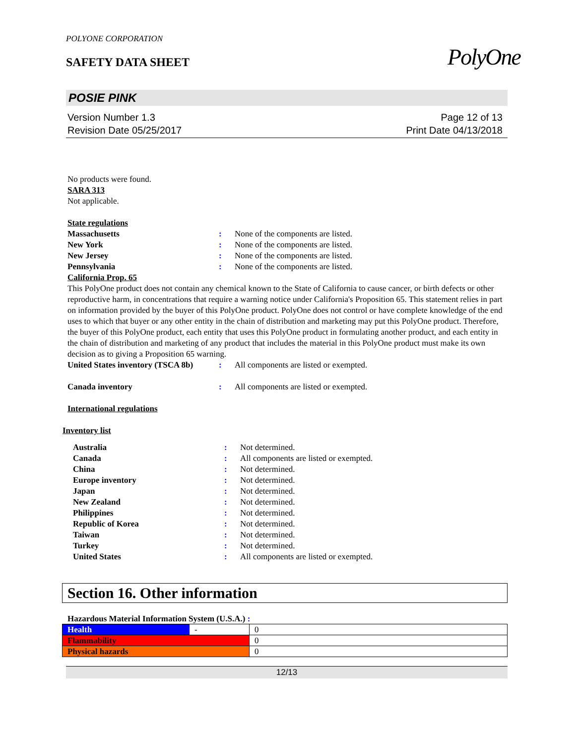PolyOne
POLYONE CORPORATION
SAFETY DATA SHEET
POSIE PINK
Version Number 1.3
Revision Date 05/25/2017
Page 12 of 13
Print Date 04/13/2018
No products were found.
SARA 313
Not applicable.
State regulations
Massachusetts : None of the components are listed.
New York : None of the components are listed.
New Jersey : None of the components are listed.
Pennsylvania : None of the components are listed.
California Prop. 65
This PolyOne product does not contain any chemical known to the State of California to cause cancer, or birth defects or other reproductive harm, in concentrations that require a warning notice under California's Proposition 65. This statement relies in part on information provided by the buyer of this PolyOne product. PolyOne does not control or have complete knowledge of the end uses to which that buyer or any other entity in the chain of distribution and marketing may put this PolyOne product. Therefore, the buyer of this PolyOne product, each entity that uses this PolyOne product in formulating another product, and each entity in the chain of distribution and marketing of any product that includes the material in this PolyOne product must make its own decision as to giving a Proposition 65 warning.
United States inventory (TSCA 8b)
: All components are listed or exempted.
Canada inventory : All components are listed or exempted.
International regulations
Inventory list
Australia : Not determined.
Canada : All components are listed or exempted.
China : Not determined.
Europe inventory : Not determined.
Japan : Not determined.
New Zealand : Not determined.
Philippines : Not determined.
Republic of Korea : Not determined.
Taiwan : Not determined.
Turkey : Not determined.
United States : All components are listed or exempted.
Section 16. Other information
Hazardous Material Information System (U.S.A.) :
| Health | - | 0 |
| Flammability | | 0 |
| Physical hazards | | 0 |
12/13